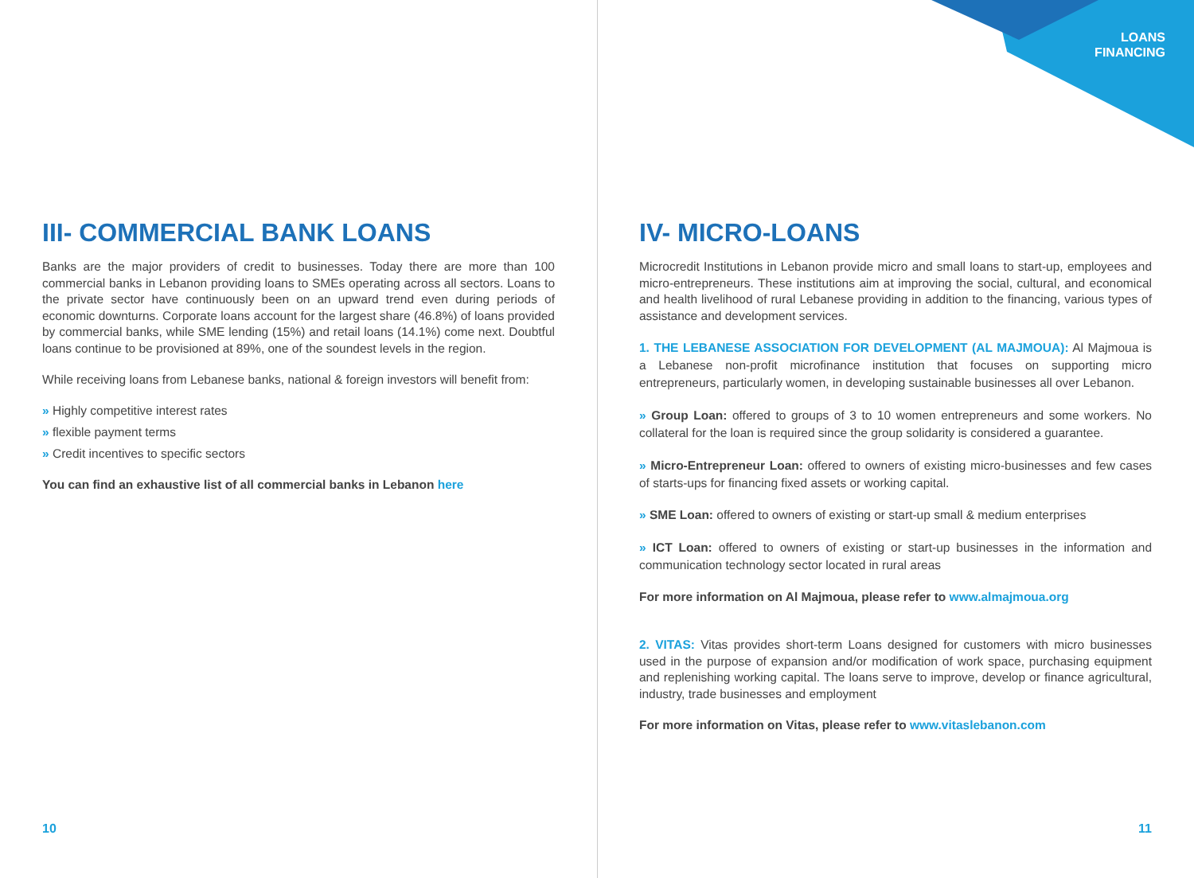LOANS
FINANCING
III- COMMERCIAL BANK LOANS
Banks are the major providers of credit to businesses. Today there are more than 100 commercial banks in Lebanon providing loans to SMEs operating across all sectors. Loans to the private sector have continuously been on an upward trend even during periods of economic downturns. Corporate loans account for the largest share (46.8%) of loans provided by commercial banks, while SME lending (15%) and retail loans (14.1%) come next. Doubtful loans continue to be provisioned at 89%, one of the soundest levels in the region.
While receiving loans from Lebanese banks, national & foreign investors will benefit from:
» Highly competitive interest rates
» flexible payment terms
» Credit incentives to specific sectors
You can find an exhaustive list of all commercial banks in Lebanon here
10
IV- MICRO-LOANS
Microcredit Institutions in Lebanon provide micro and small loans to start-up, employees and micro-entrepreneurs. These institutions aim at improving the social, cultural, and economical and health livelihood of rural Lebanese providing in addition to the financing, various types of assistance and development services.
1. THE LEBANESE ASSOCIATION FOR DEVELOPMENT (AL MAJMOUA): Al Majmoua is a Lebanese non-profit microfinance institution that focuses on supporting micro entrepreneurs, particularly women, in developing sustainable businesses all over Lebanon.
» Group Loan: offered to groups of 3 to 10 women entrepreneurs and some workers. No collateral for the loan is required since the group solidarity is considered a guarantee.
» Micro-Entrepreneur Loan: offered to owners of existing micro-businesses and few cases of starts-ups for financing fixed assets or working capital.
» SME Loan: offered to owners of existing or start-up small & medium enterprises
» ICT Loan: offered to owners of existing or start-up businesses in the information and communication technology sector located in rural areas
For more information on Al Majmoua, please refer to www.almajmoua.org
2. VITAS: Vitas provides short-term Loans designed for customers with micro businesses used in the purpose of expansion and/or modification of work space, purchasing equipment and replenishing working capital. The loans serve to improve, develop or finance agricultural, industry, trade businesses and employment
For more information on Vitas, please refer to www.vitaslebanon.com
11